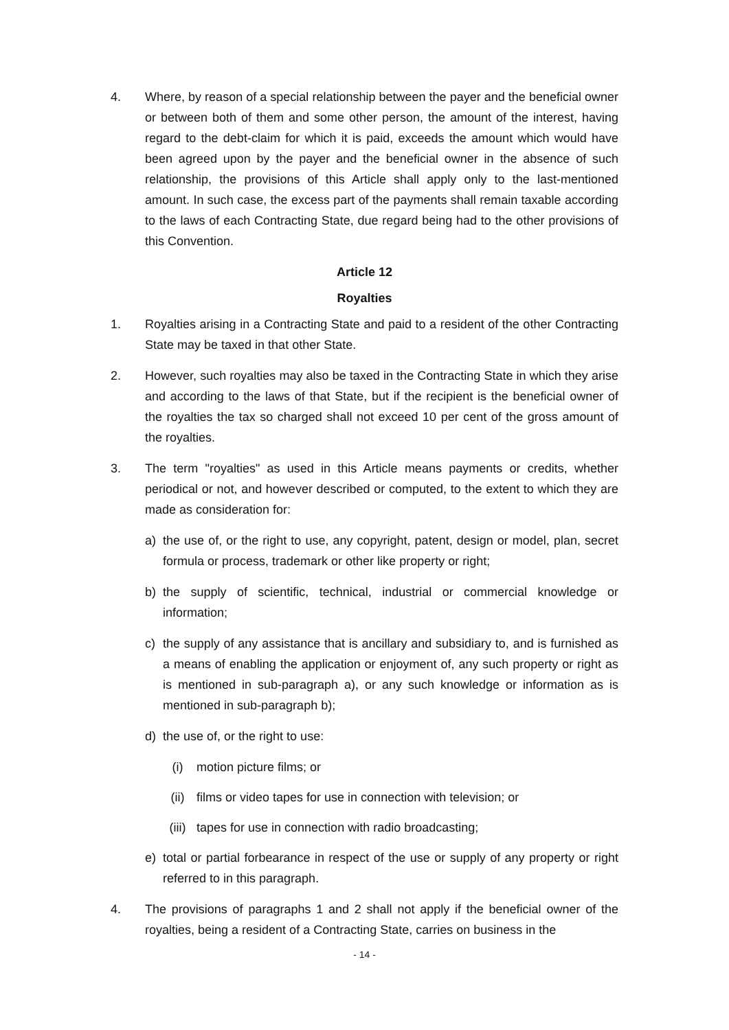4. Where, by reason of a special relationship between the payer and the beneficial owner or between both of them and some other person, the amount of the interest, having regard to the debt-claim for which it is paid, exceeds the amount which would have been agreed upon by the payer and the beneficial owner in the absence of such relationship, the provisions of this Article shall apply only to the last-mentioned amount. In such case, the excess part of the payments shall remain taxable according to the laws of each Contracting State, due regard being had to the other provisions of this Convention.
Article 12
Royalties
1. Royalties arising in a Contracting State and paid to a resident of the other Contracting State may be taxed in that other State.
2. However, such royalties may also be taxed in the Contracting State in which they arise and according to the laws of that State, but if the recipient is the beneficial owner of the royalties the tax so charged shall not exceed 10 per cent of the gross amount of the royalties.
3. The term "royalties" as used in this Article means payments or credits, whether periodical or not, and however described or computed, to the extent to which they are made as consideration for:
a) the use of, or the right to use, any copyright, patent, design or model, plan, secret formula or process, trademark or other like property or right;
b) the supply of scientific, technical, industrial or commercial knowledge or information;
c) the supply of any assistance that is ancillary and subsidiary to, and is furnished as a means of enabling the application or enjoyment of, any such property or right as is mentioned in sub-paragraph a), or any such knowledge or information as is mentioned in sub-paragraph b);
d) the use of, or the right to use:
(i) motion picture films; or
(ii) films or video tapes for use in connection with television; or
(iii) tapes for use in connection with radio broadcasting;
e) total or partial forbearance in respect of the use or supply of any property or right referred to in this paragraph.
4. The provisions of paragraphs 1 and 2 shall not apply if the beneficial owner of the royalties, being a resident of a Contracting State, carries on business in the
- 14 -